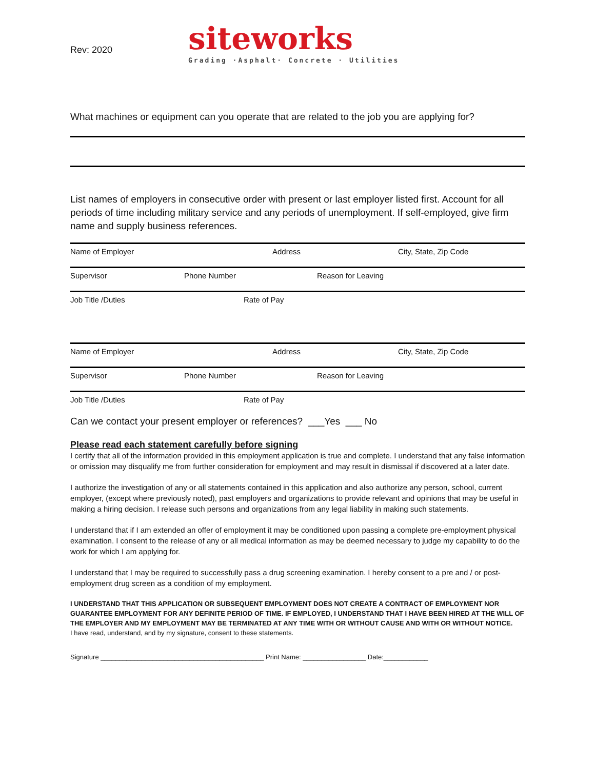Rev: 2020
siteworks
Grading ·Asphalt· Concrete · Utilities
What machines or equipment can you operate that are related to the job you are applying for?
List names of employers in consecutive order with present or last employer listed first. Account for all periods of time including military service and any periods of unemployment. If self-employed, give firm name and supply business references.
Name of Employer Address City, State, Zip Code
Supervisor Phone Number Reason for Leaving
Job Title /Duties Rate of Pay
Name of Employer Address City, State, Zip Code
Supervisor Phone Number Reason for Leaving
Job Title /Duties Rate of Pay
Can we contact your present employer or references? ___Yes ___ No
Please read each statement carefully before signing
I certify that all of the information provided in this employment application is true and complete. I understand that any false information or omission may disqualify me from further consideration for employment and may result in dismissal if discovered at a later date.
I authorize the investigation of any or all statements contained in this application and also authorize any person, school, current employer, (except where previously noted), past employers and organizations to provide relevant and opinions that may be useful in making a hiring decision. I release such persons and organizations from any legal liability in making such statements.
I understand that if I am extended an offer of employment it may be conditioned upon passing a complete pre-employment physical examination. I consent to the release of any or all medical information as may be deemed necessary to judge my capability to do the work for which I am applying for.
I understand that I may be required to successfully pass a drug screening examination. I hereby consent to a pre and / or post-employment drug screen as a condition of my employment.
I UNDERSTAND THAT THIS APPLICATION OR SUBSEQUENT EMPLOYMENT DOES NOT CREATE A CONTRACT OF EMPLOYMENT NOR GUARANTEE EMPLOYMENT FOR ANY DEFINITE PERIOD OF TIME. IF EMPLOYED, I UNDERSTAND THAT I HAVE BEEN HIRED AT THE WILL OF THE EMPLOYER AND MY EMPLOYMENT MAY BE TERMINATED AT ANY TIME WITH OR WITHOUT CAUSE AND WITH OR WITHOUT NOTICE.
I have read, understand, and by my signature, consent to these statements.
Signature ____________________________________________ Print Name: _________________ Date:____________